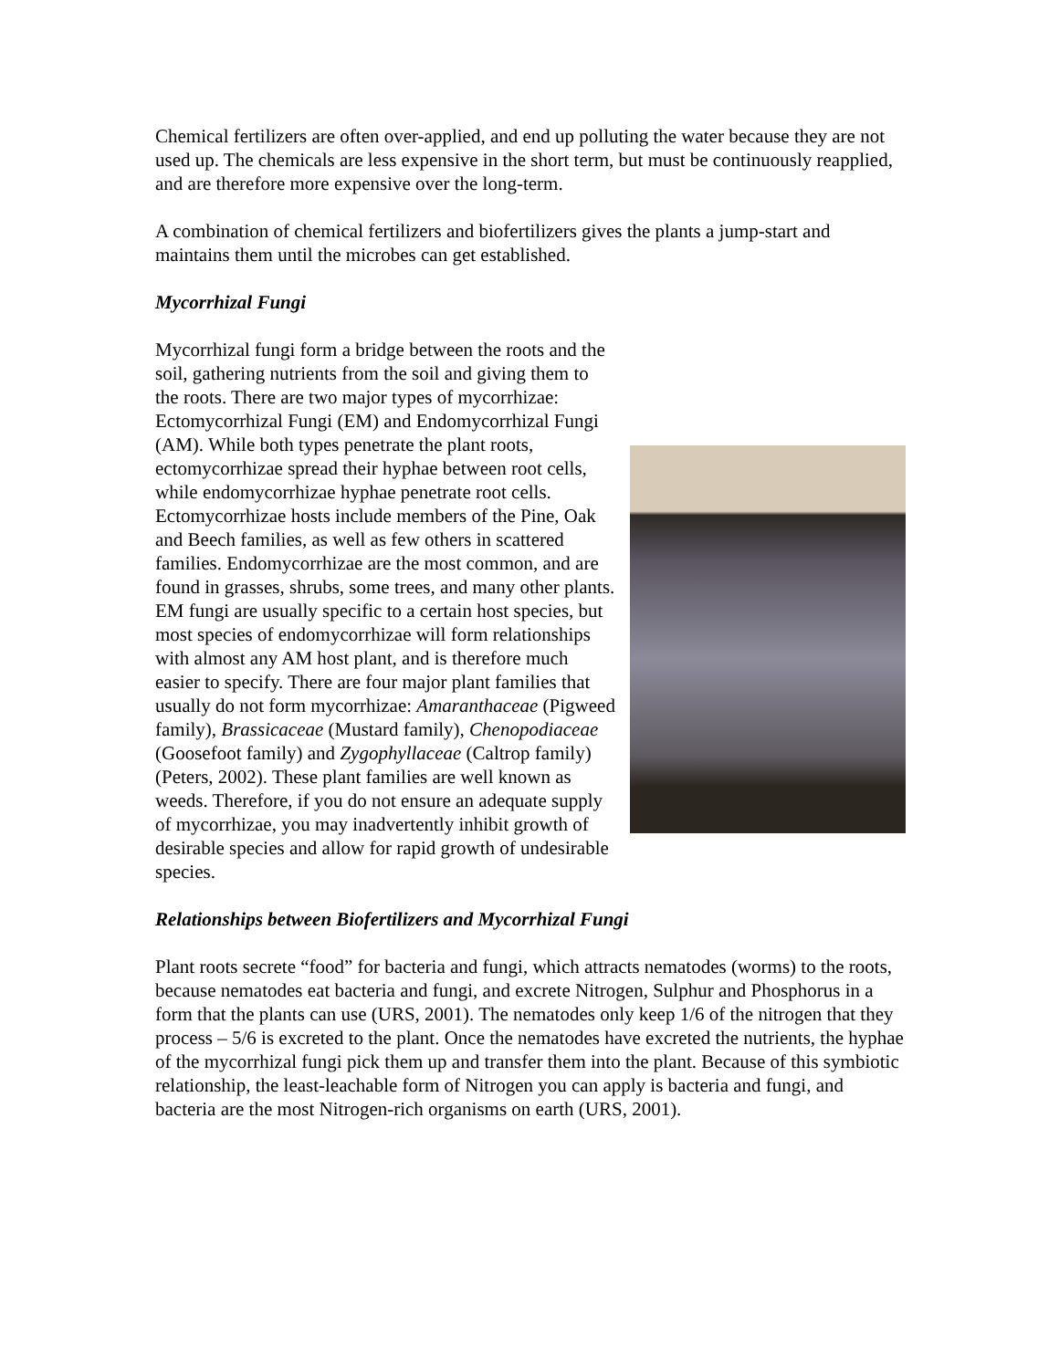Chemical fertilizers are often over-applied, and end up polluting the water because they are not used up. The chemicals are less expensive in the short term, but must be continuously reapplied, and are therefore more expensive over the long-term.
A combination of chemical fertilizers and biofertilizers gives the plants a jump-start and maintains them until the microbes can get established.
Mycorrhizal Fungi
Mycorrhizal fungi form a bridge between the roots and the soil, gathering nutrients from the soil and giving them to the roots. There are two major types of mycorrhizae: Ectomycorrhizal Fungi (EM) and Endomycorrhizal Fungi (AM). While both types penetrate the plant roots, ectomycorrhizae spread their hyphae between root cells, while endomycorrhizae hyphae penetrate root cells. Ectomycorrhizae hosts include members of the Pine, Oak and Beech families, as well as few others in scattered families. Endomycorrhizae are the most common, and are found in grasses, shrubs, some trees, and many other plants. EM fungi are usually specific to a certain host species, but most species of endomycorrhizae will form relationships with almost any AM host plant, and is therefore much easier to specify. There are four major plant families that usually do not form mycorrhizae: Amaranthaceae (Pigweed family), Brassicaceae (Mustard family), Chenopodiaceae (Goosefoot family) and Zygophyllaceae (Caltrop family) (Peters, 2002). These plant families are well known as weeds. Therefore, if you do not ensure an adequate supply of mycorrhizae, you may inadvertently inhibit growth of desirable species and allow for rapid growth of undesirable species.
Relationships between Biofertilizers and Mycorrhizal Fungi
Plant roots secrete “food” for bacteria and fungi, which attracts nematodes (worms) to the roots, because nematodes eat bacteria and fungi, and excrete Nitrogen, Sulphur and Phosphorus in a form that the plants can use (URS, 2001). The nematodes only keep 1/6 of the nitrogen that they process – 5/6 is excreted to the plant. Once the nematodes have excreted the nutrients, the hyphae of the mycorrhizal fungi pick them up and transfer them into the plant. Because of this symbiotic relationship, the least-leachable form of Nitrogen you can apply is bacteria and fungi, and bacteria are the most Nitrogen-rich organisms on earth (URS, 2001).